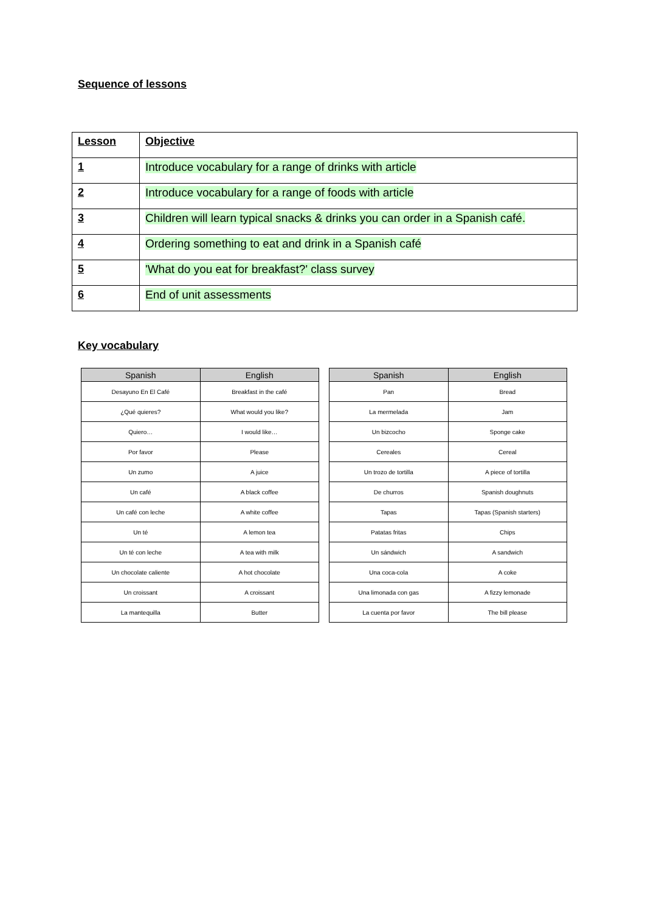Sequence of lessons
| Lesson | Objective |
| --- | --- |
| 1 | Introduce vocabulary for a range of drinks with article |
| 2 | Introduce vocabulary for a range of foods with article |
| 3 | Children will learn typical snacks & drinks you can order in a Spanish café. |
| 4 | Ordering something to eat and drink in a Spanish café |
| 5 | 'What do you eat for breakfast?' class survey |
| 6 | End of unit assessments |
Key vocabulary
| Spanish | English |
| --- | --- |
| Desayuno En El Café | Breakfast in the café |
| ¿Qué quieres? | What would you like? |
| Quiero… | I would like… |
| Por favor | Please |
| Un zumo | A juice |
| Un café | A black coffee |
| Un café con leche | A white coffee |
| Un té | A lemon tea |
| Un té con leche | A tea with milk |
| Un chocolate caliente | A hot chocolate |
| Un croissant | A croissant |
| La mantequilla | Butter |
| Spanish | English |
| --- | --- |
| Pan | Bread |
| La mermelada | Jam |
| Un bizcocho | Sponge cake |
| Cereales | Cereal |
| Un trozo de tortilla | A piece of tortilla |
| De churros | Spanish doughnuts |
| Tapas | Tapas (Spanish starters) |
| Patatas fritas | Chips |
| Un sándwich | A sandwich |
| Una coca-cola | A coke |
| Una limonada con gas | A fizzy lemonade |
| La cuenta por favor | The bill please |